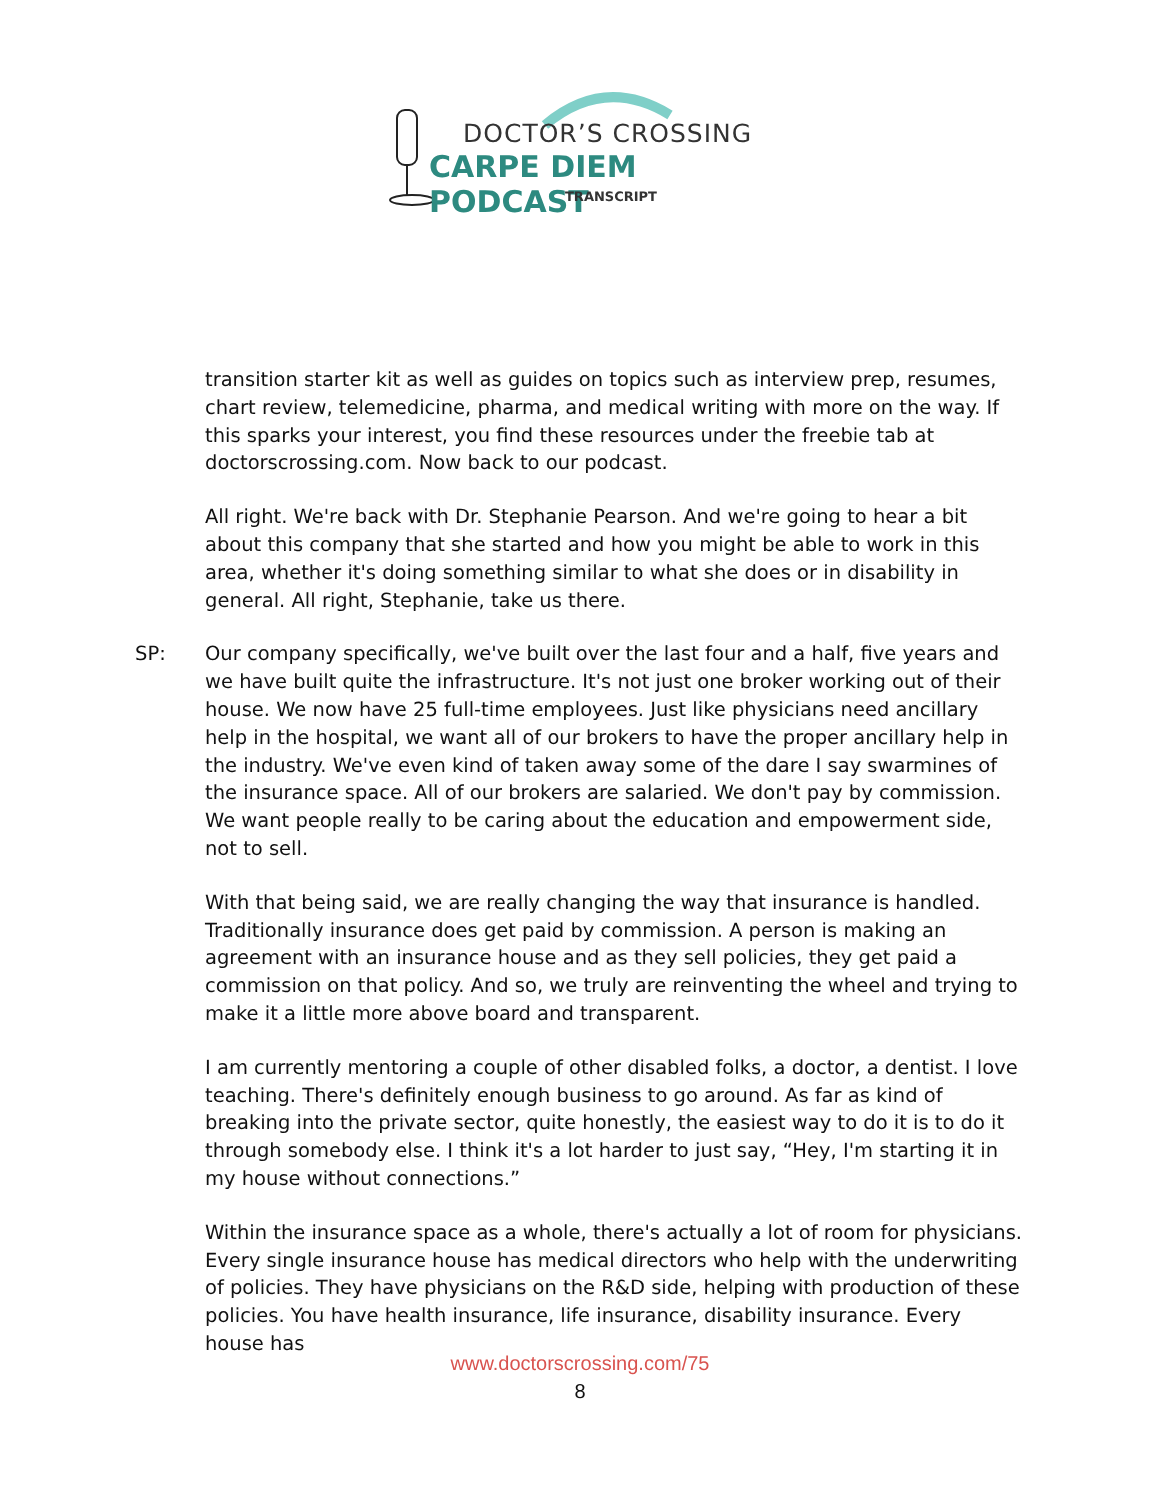DOCTOR’S CROSSING
CARPE DIEM PODCAST
TRANSCRIPT
transition starter kit as well as guides on topics such as interview prep, resumes, chart review, telemedicine, pharma, and medical writing with more on the way. If this sparks your interest, you find these resources under the freebie tab at doctorscrossing.com. Now back to our podcast.
All right. We're back with Dr. Stephanie Pearson. And we're going to hear a bit about this company that she started and how you might be able to work in this area, whether it's doing something similar to what she does or in disability in general. All right, Stephanie, take us there.
SP: Our company specifically, we've built over the last four and a half, five years and we have built quite the infrastructure. It's not just one broker working out of their house. We now have 25 full-time employees. Just like physicians need ancillary help in the hospital, we want all of our brokers to have the proper ancillary help in the industry. We've even kind of taken away some of the dare I say swarmines of the insurance space. All of our brokers are salaried. We don't pay by commission. We want people really to be caring about the education and empowerment side, not to sell.
With that being said, we are really changing the way that insurance is handled. Traditionally insurance does get paid by commission. A person is making an agreement with an insurance house and as they sell policies, they get paid a commission on that policy. And so, we truly are reinventing the wheel and trying to make it a little more above board and transparent.
I am currently mentoring a couple of other disabled folks, a doctor, a dentist. I love teaching. There's definitely enough business to go around. As far as kind of breaking into the private sector, quite honestly, the easiest way to do it is to do it through somebody else. I think it's a lot harder to just say, “Hey, I'm starting it in my house without connections.”
Within the insurance space as a whole, there's actually a lot of room for physicians. Every single insurance house has medical directors who help with the underwriting of policies. They have physicians on the R&D side, helping with production of these policies. You have health insurance, life insurance, disability insurance. Every house has
www.doctorscrossing.com/75
8